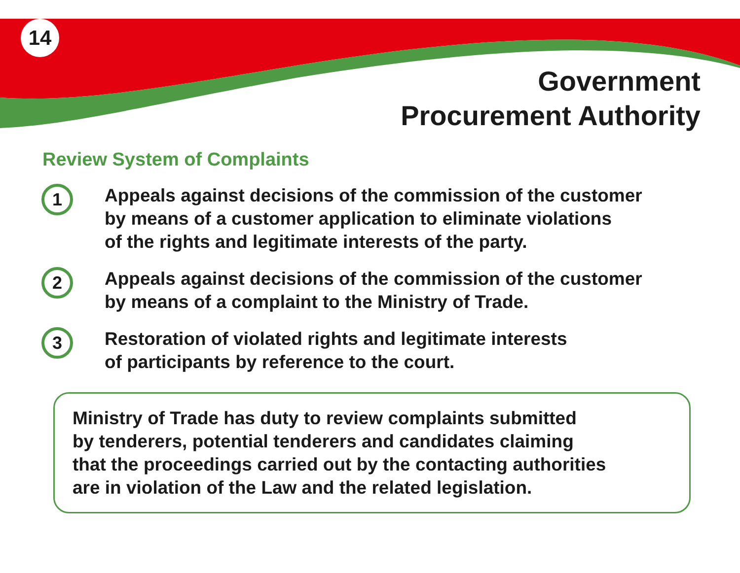14
Government
Procurement Authority
Review System of Complaints
1
Appeals against decisions of the commission of the customer
by means of a customer application to eliminate violations
of the rights and legitimate interests of the party.
2
Appeals against decisions of the commission of the customer
by means of a complaint to the Ministry of Trade.
3
Restoration of violated rights and legitimate interests
of participants by reference to the court.
Ministry of Trade has duty to review complaints submitted
by tenderers, potential tenderers and candidates claiming
that the proceedings carried out by the contacting authorities
are in violation of the Law and the related legislation.